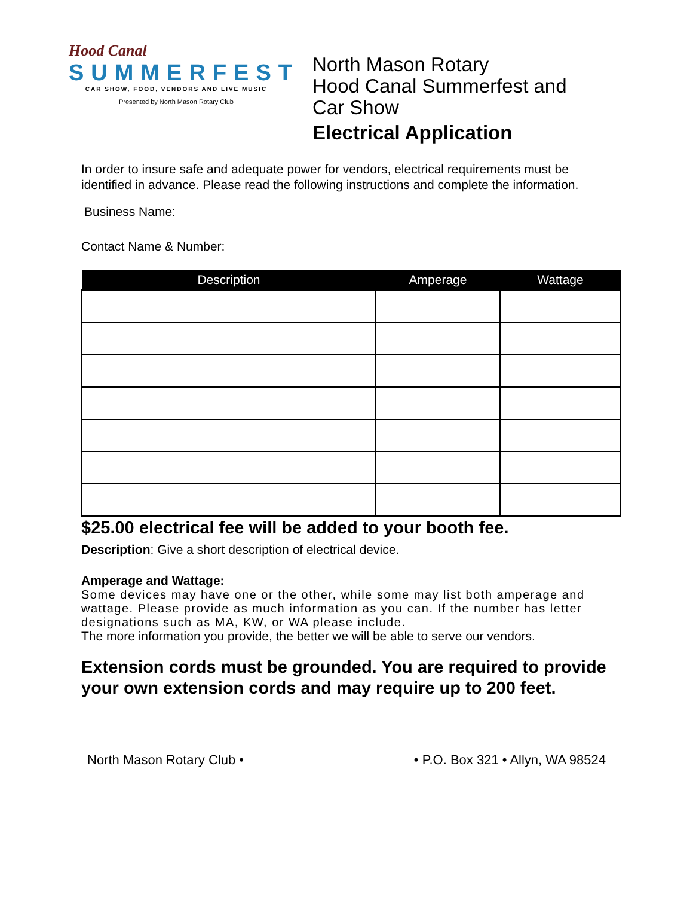Hood Canal
SUMMERFEST
CAR SHOW, FOOD, VENDORS AND LIVE MUSIC
Presented by North Mason Rotary Club
North Mason Rotary
Hood Canal Summerfest and
Car Show
Electrical Application
In order to insure safe and adequate power for vendors, electrical requirements must be identified in advance. Please read the following instructions and complete the information.
Business Name:
Contact Name & Number:
| Description | Amperage | Wattage |
| --- | --- | --- |
$25.00 electrical fee will be added to your booth fee.
Description: Give a short description of electrical device.
Amperage and Wattage:
Some devices may have one or the other, while some may list both amperage and wattage. Please provide as much information as you can. If the number has letter designations such as MA, KW, or WA please include.
The more information you provide, the better we will be able to serve our vendors.
Extension cords must be grounded. You are required to provide your own extension cords and may require up to 200 feet.
North Mason Rotary Club • • P.O. Box 321 • Allyn, WA 98524